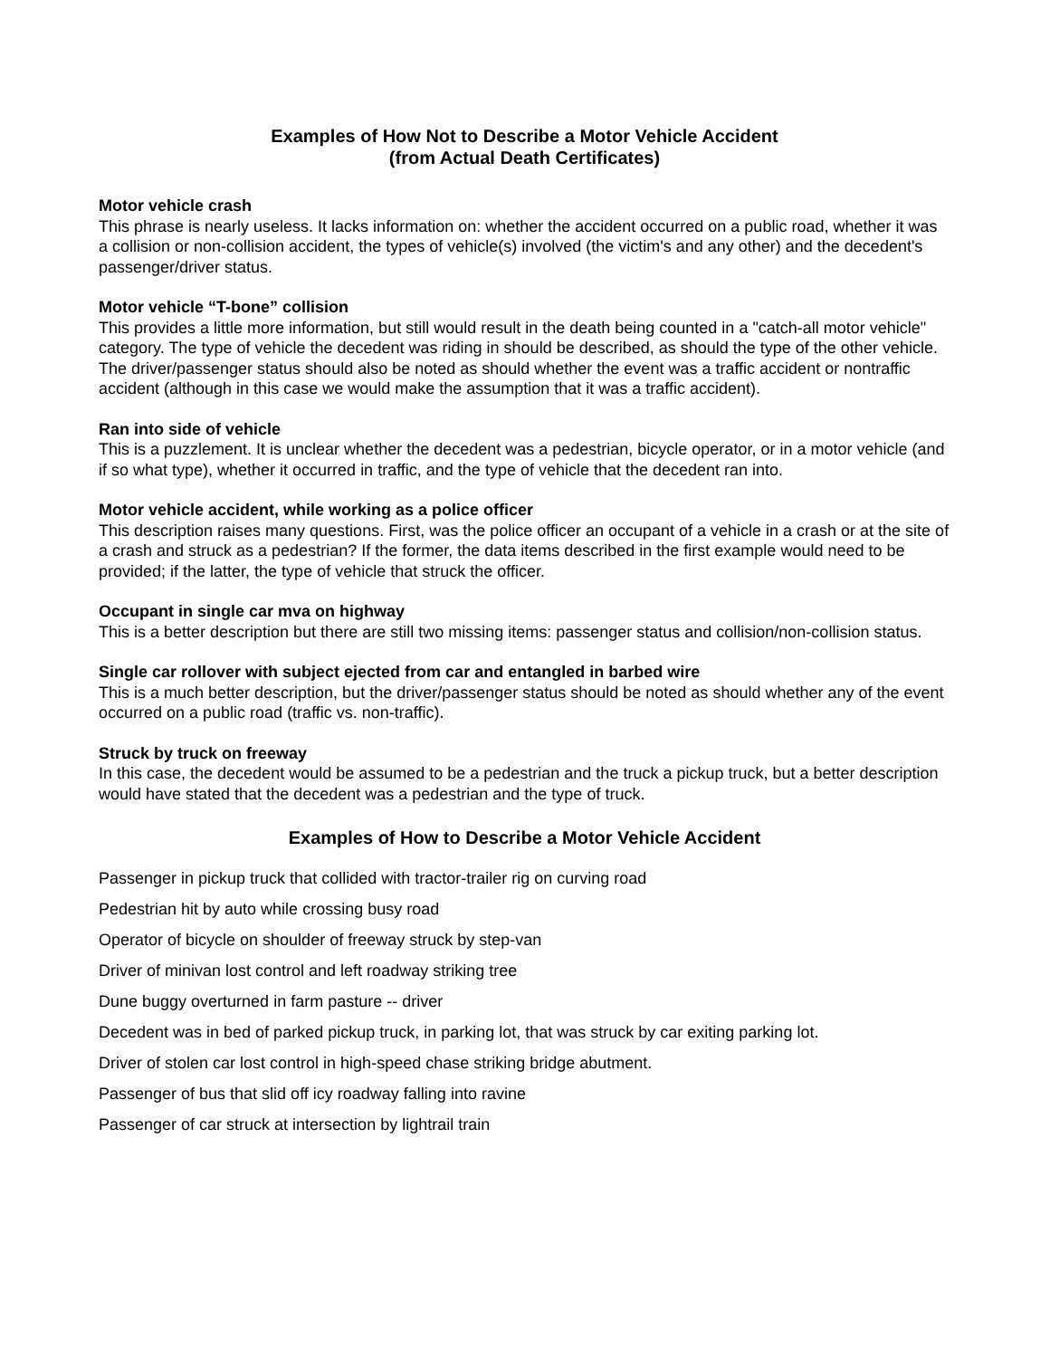Examples of How Not to Describe a Motor Vehicle Accident
(from Actual Death Certificates)
Motor vehicle crash
This phrase is nearly useless. It lacks information on: whether the accident occurred on a public road, whether it was a collision or non-collision accident, the types of vehicle(s) involved (the victim's and any other) and the decedent's passenger/driver status.
Motor vehicle “T-bone” collision
This provides a little more information, but still would result in the death being counted in a "catch-all motor vehicle" category. The type of vehicle the decedent was riding in should be described, as should the type of the other vehicle. The driver/passenger status should also be noted as should whether the event was a traffic accident or nontraffic accident (although in this case we would make the assumption that it was a traffic accident).
Ran into side of vehicle
This is a puzzlement. It is unclear whether the decedent was a pedestrian, bicycle operator, or in a motor vehicle (and if so what type), whether it occurred in traffic, and the type of vehicle that the decedent ran into.
Motor vehicle accident, while working as a police officer
This description raises many questions. First, was the police officer an occupant of a vehicle in a crash or at the site of a crash and struck as a pedestrian? If the former, the data items described in the first example would need to be provided; if the latter, the type of vehicle that struck the officer.
Occupant in single car mva on highway
This is a better description but there are still two missing items: passenger status and collision/non-collision status.
Single car rollover with subject ejected from car and entangled in barbed wire
This is a much better description, but the driver/passenger status should be noted as should whether any of the event occurred on a public road (traffic vs. non-traffic).
Struck by truck on freeway
In this case, the decedent would be assumed to be a pedestrian and the truck a pickup truck, but a better description would have stated that the decedent was a pedestrian and the type of truck.
Examples of How to Describe a Motor Vehicle Accident
Passenger in pickup truck that collided with tractor-trailer rig on curving road
Pedestrian hit by auto while crossing busy road
Operator of bicycle on shoulder of freeway struck by step-van
Driver of minivan lost control and left roadway striking tree
Dune buggy overturned in farm pasture -- driver
Decedent was in bed of parked pickup truck, in parking lot, that was struck by car exiting parking lot.
Driver of stolen car lost control in high-speed chase striking bridge abutment.
Passenger of bus that slid off icy roadway falling into ravine
Passenger of car struck at intersection by lightrail train